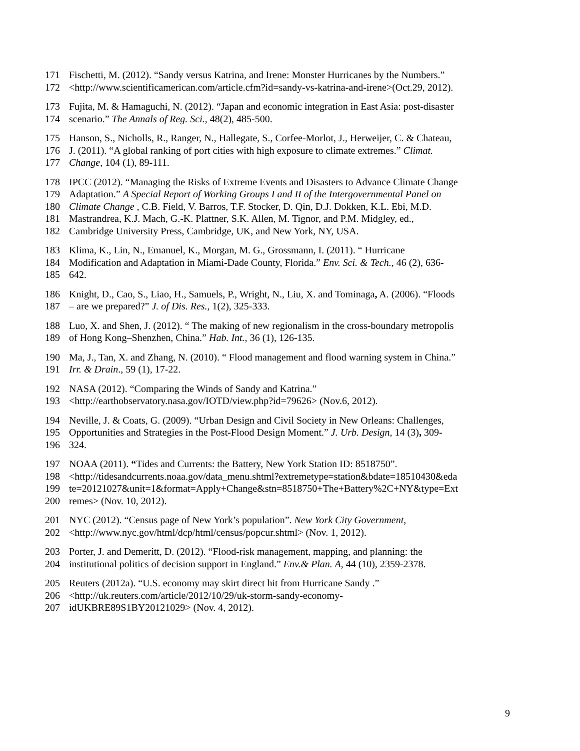171 Fischetti, M. (2012). “Sandy versus Katrina, and Irene: Monster Hurricanes by the Numbers.”
172 <http://www.scientificamerican.com/article.cfm?id=sandy-vs-katrina-and-irene>(Oct.29, 2012).
173 Fujita, M. & Hamaguchi, N. (2012). “Japan and economic integration in East Asia: post-disaster
174 scenario.” The Annals of Reg. Sci., 48(2), 485-500.
175 Hanson, S., Nicholls, R., Ranger, N., Hallegate, S., Corfee-Morlot, J., Herweijer, C. & Chateau,
176 J. (2011). “A global ranking of port cities with high exposure to climate extremes.” Climat.
177 Change, 104 (1), 89-111.
178 IPCC (2012). “Managing the Risks of Extreme Events and Disasters to Advance Climate Change
179 Adaptation.” A Special Report of Working Groups I and II of the Intergovernmental Panel on
180 Climate Change , C.B. Field, V. Barros, T.F. Stocker, D. Qin, D.J. Dokken, K.L. Ebi, M.D.
181 Mastrandrea, K.J. Mach, G.-K. Plattner, S.K. Allen, M. Tignor, and P.M. Midgley, ed.,
182 Cambridge University Press, Cambridge, UK, and New York, NY, USA.
183 Klima, K., Lin, N., Emanuel, K., Morgan, M. G., Grossmann, I. (2011). “ Hurricane
184 Modification and Adaptation in Miami-Dade County, Florida.” Env. Sci. & Tech., 46 (2), 636-
185 642.
186 Knight, D., Cao, S., Liao, H., Samuels, P., Wright, N., Liu, X. and Tominaga, A. (2006). “Floods
187 – are we prepared?” J. of Dis. Res., 1(2), 325-333.
188 Luo, X. and Shen, J. (2012). “ The making of new regionalism in the cross-boundary metropolis
189 of Hong Kong–Shenzhen, China.” Hab. Int., 36 (1), 126-135.
190 Ma, J., Tan, X. and Zhang, N. (2010). “ Flood management and flood warning system in China.”
191 Irr. & Drain., 59 (1), 17-22.
192 NASA (2012). “Comparing the Winds of Sandy and Katrina.”
193 <http://earthobservatory.nasa.gov/IOTD/view.php?id=79626> (Nov.6, 2012).
194 Neville, J. & Coats, G. (2009). “Urban Design and Civil Society in New Orleans: Challenges,
195 Opportunities and Strategies in the Post-Flood Design Moment.” J. Urb. Design, 14 (3), 309-
196 324.
197 NOAA (2011). “Tides and Currents: the Battery, New York Station ID: 8518750”.
198 <http://tidesandcurrents.noaa.gov/data_menu.shtml?extremetype=station&bdate=18510430&eda
199 te=20121027&unit=1&format=Apply+Change&stn=8518750+The+Battery%2C+NY&type=Ext
200 remes> (Nov. 10, 2012).
201 NYC (2012). “Census page of New York’s population”. New York City Government,
202 <http://www.nyc.gov/html/dcp/html/census/popcur.shtml> (Nov. 1, 2012).
203 Porter, J. and Demeritt, D. (2012). “Flood-risk management, mapping, and planning: the
204 institutional politics of decision support in England.” Env.& Plan. A, 44 (10), 2359-2378.
205 Reuters (2012a). “U.S. economy may skirt direct hit from Hurricane Sandy .”
206 <http://uk.reuters.com/article/2012/10/29/uk-storm-sandy-economy-
207 idUKBRE89S1BY20121029> (Nov. 4, 2012).
9